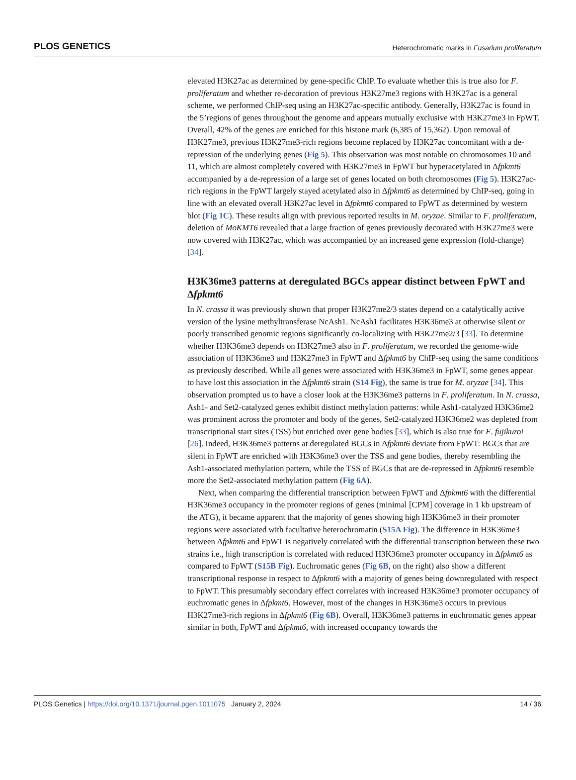PLOS GENETICS Heterochromatic marks in Fusarium proliferatum
elevated H3K27ac as determined by gene-specific ChIP. To evaluate whether this is true also for F. proliferatum and whether re-decoration of previous H3K27me3 regions with H3K27ac is a general scheme, we performed ChIP-seq using an H3K27ac-specific antibody. Generally, H3K27ac is found in the 5’regions of genes throughout the genome and appears mutually exclusive with H3K27me3 in FpWT. Overall, 42% of the genes are enriched for this histone mark (6,385 of 15,362). Upon removal of H3K27me3, previous H3K27me3-rich regions become replaced by H3K27ac concomitant with a de-repression of the underlying genes (Fig 5). This observation was most notable on chromosomes 10 and 11, which are almost completely covered with H3K27me3 in FpWT but hyperacetylated in Δfpkmt6 accompanied by a de-repression of a large set of genes located on both chromosomes (Fig 5). H3K27ac-rich regions in the FpWT largely stayed acetylated also in Δfpkmt6 as determined by ChIP-seq, going in line with an elevated overall H3K27ac level in Δfpkmt6 compared to FpWT as determined by western blot (Fig 1C). These results align with previous reported results in M. oryzae. Similar to F. proliferatum, deletion of MoKMT6 revealed that a large fraction of genes previously decorated with H3K27me3 were now covered with H3K27ac, which was accompanied by an increased gene expression (fold-change) [34].
H3K36me3 patterns at deregulated BGCs appear distinct between FpWT and Δfpkmt6
In N. crassa it was previously shown that proper H3K27me2/3 states depend on a catalytically active version of the lysine methyltransferase NcAsh1. NcAsh1 facilitates H3K36me3 at otherwise silent or poorly transcribed genomic regions significantly co-localizing with H3K27me2/3 [33]. To determine whether H3K36me3 depends on H3K27me3 also in F. proliferatum, we recorded the genome-wide association of H3K36me3 and H3K27me3 in FpWT and Δfpkmt6 by ChIP-seq using the same conditions as previously described. While all genes were associated with H3K36me3 in FpWT, some genes appear to have lost this association in the Δfpkmt6 strain (S14 Fig), the same is true for M. oryzae [34]. This observation prompted us to have a closer look at the H3K36me3 patterns in F. proliferatum. In N. crassa, Ash1- and Set2-catalyzed genes exhibit distinct methylation patterns: while Ash1-catalyzed H3K36me2 was prominent across the promoter and body of the genes, Set2-catalyzed H3K36me2 was depleted from transcriptional start sites (TSS) but enriched over gene bodies [33], which is also true for F. fujikuroi [26]. Indeed, H3K36me3 patterns at deregulated BGCs in Δfpkmt6 deviate from FpWT: BGCs that are silent in FpWT are enriched with H3K36me3 over the TSS and gene bodies, thereby resembling the Ash1-associated methylation pattern, while the TSS of BGCs that are de-repressed in Δfpkmt6 resemble more the Set2-associated methylation pattern (Fig 6A).
Next, when comparing the differential transcription between FpWT and Δfpkmt6 with the differential H3K36me3 occupancy in the promoter regions of genes (minimal [CPM] coverage in 1 kb upstream of the ATG), it became apparent that the majority of genes showing high H3K36me3 in their promoter regions were associated with facultative heterochromatin (S15A Fig). The difference in H3K36me3 between Δfpkmt6 and FpWT is negatively correlated with the differential transcription between these two strains i.e., high transcription is correlated with reduced H3K36me3 promoter occupancy in Δfpkmt6 as compared to FpWT (S15B Fig). Euchromatic genes (Fig 6B, on the right) also show a different transcriptional response in respect to Δfpkmt6 with a majority of genes being downregulated with respect to FpWT. This presumably secondary effect correlates with increased H3K36me3 promoter occupancy of euchromatic genes in Δfpkmt6. However, most of the changes in H3K36me3 occurs in previous H3K27me3-rich regions in Δfpkmt6 (Fig 6B). Overall, H3K36me3 patterns in euchromatic genes appear similar in both, FpWT and Δfpkmt6, with increased occupancy towards the
PLOS Genetics | https://doi.org/10.1371/journal.pgen.1011075 January 2, 2024 14 / 36